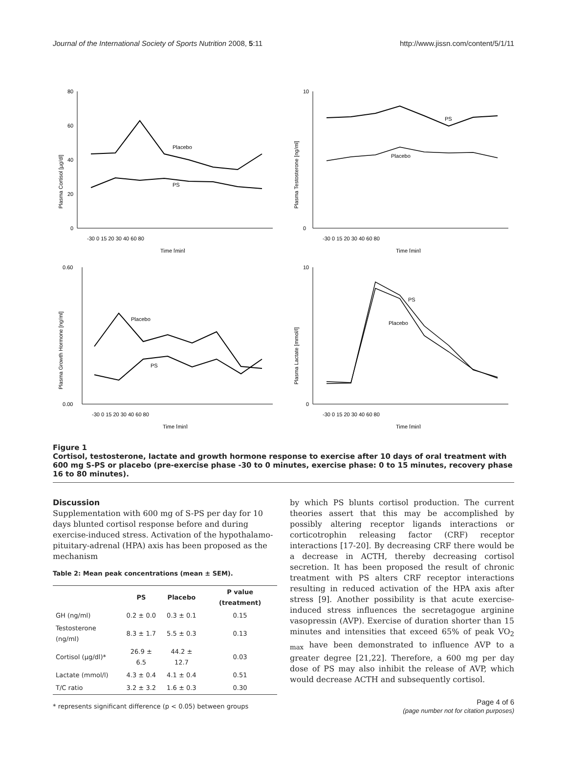Journal of the International Society of Sports Nutrition 2008, 5:11 http://www.jissn.com/content/5/1/11
Plasma Cortisol [µg/dl]
Placebo
PS
80
60
40
20
0
-30 0 15 20 30 40 60 80
Time [min]
Plasma Testosterone [ng/ml]
PS
Placebo
10
0
-30 0 15 20 30 40 60 80
Time [min]
Plasma Growth Hormone [ng/ml]
Placebo
PS
0.60
0.00
-30 0 15 20 30 40 60 80
Time [min]
Plasma Lactate [mmol/l]
PS
Placebo
10
0
-30 0 15 20 30 40 60 80
Time [min]
Figure 1
Cortisol, testosterone, lactate and growth hormone response to exercise after 10 days of oral treatment with 600 mg S-PS or placebo (pre-exercise phase -30 to 0 minutes, exercise phase: 0 to 15 minutes, recovery phase 16 to 80 minutes).
Discussion
Supplementation with 600 mg of S-PS per day for 10 days blunted cortisol response before and during exercise-induced stress. Activation of the hypothalamo-pituitary-adrenal (HPA) axis has been proposed as the mechanism
Table 2: Mean peak concentrations (mean ± SEM).
| | PS | Placebo | P value (treatment) |
| --- | --- | --- | --- |
| GH (ng/ml) | 0.2 ± 0.0 | 0.3 ± 0.1 | 0.15 |
| Testosterone (ng/ml) | 8.3 ± 1.7 | 5.5 ± 0.3 | 0.13 |
| Cortisol (µg/dl)* | 26.9 ± 6.5 | 44.2 ± 12.7 | 0.03 |
| Lactate (mmol/l) | 4.3 ± 0.4 | 4.1 ± 0.4 | 0.51 |
| T/C ratio | 3.2 ± 3.2 | 1.6 ± 0.3 | 0.30 |
* represents significant difference (p < 0.05) between groups
by which PS blunts cortisol production. The current theories assert that this may be accomplished by possibly altering receptor ligands interactions or corticotrophin releasing factor (CRF) receptor interactions [17-20]. By decreasing CRF there would be a decrease in ACTH, thereby decreasing cortisol secretion. It has been proposed the result of chronic treatment with PS alters CRF receptor interactions resulting in reduced activation of the HPA axis after stress [9]. Another possibility is that acute exercise-induced stress influences the secretagogue arginine vasopressin (AVP). Exercise of duration shorter than 15 minutes and intensities that exceed 65% of peak VO<sub>2 max</sub> have been demonstrated to influence AVP to a greater degree [21,22]. Therefore, a 600 mg per day dose of PS may also inhibit the release of AVP, which would decrease ACTH and subsequently cortisol.
Page 4 of 6
(page number not for citation purposes)